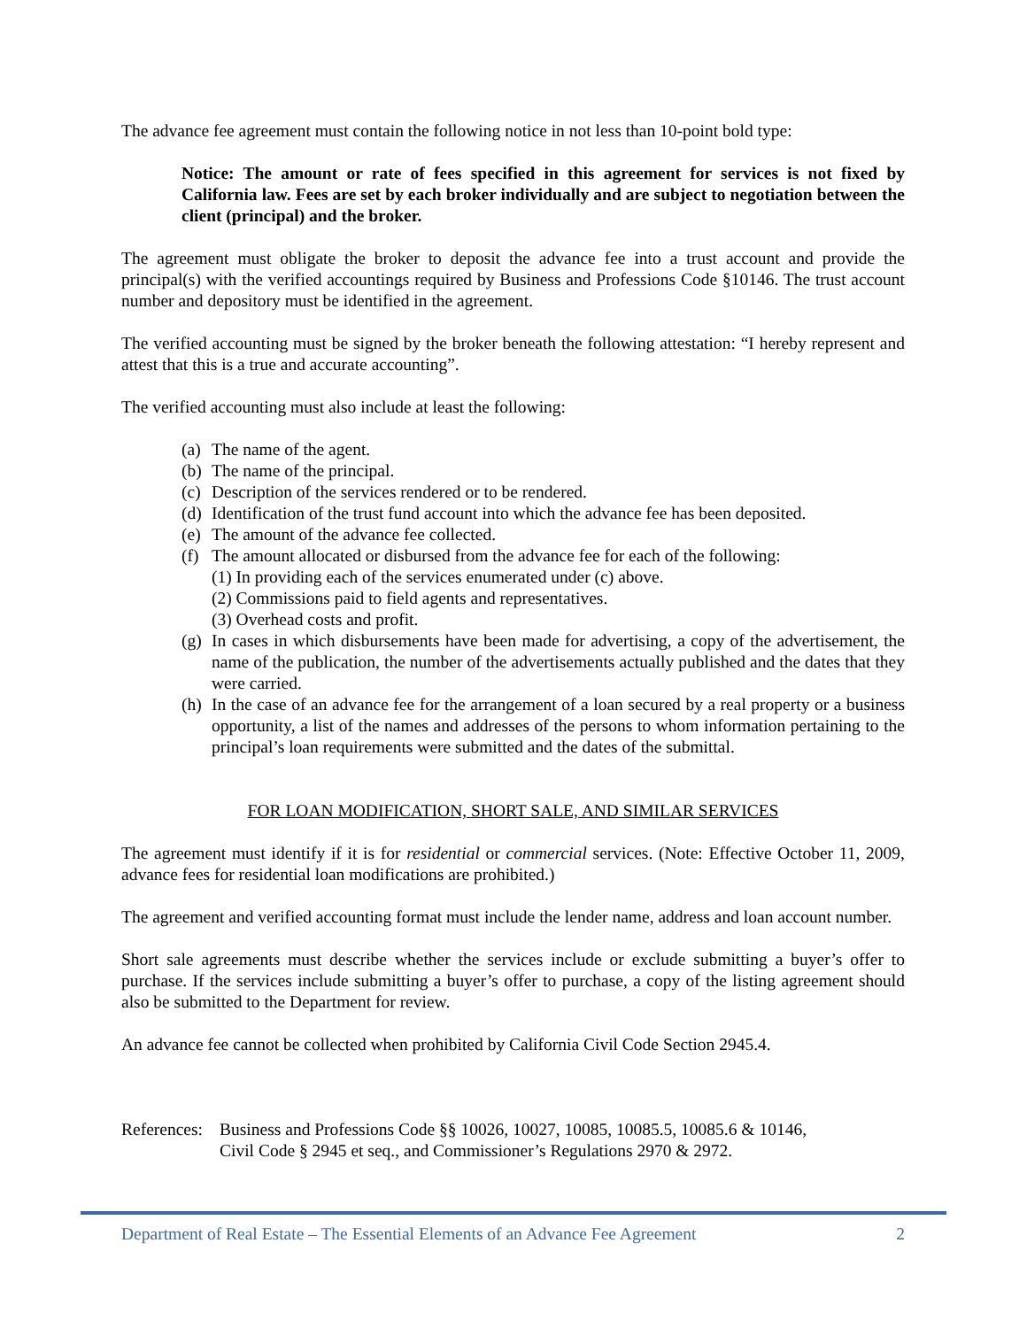The advance fee agreement must contain the following notice in not less than 10-point bold type:
Notice: The amount or rate of fees specified in this agreement for services is not fixed by California law. Fees are set by each broker individually and are subject to negotiation between the client (principal) and the broker.
The agreement must obligate the broker to deposit the advance fee into a trust account and provide the principal(s) with the verified accountings required by Business and Professions Code §10146. The trust account number and depository must be identified in the agreement.
The verified accounting must be signed by the broker beneath the following attestation: “I hereby represent and attest that this is a true and accurate accounting”.
The verified accounting must also include at least the following:
(a) The name of the agent.
(b) The name of the principal.
(c) Description of the services rendered or to be rendered.
(d) Identification of the trust fund account into which the advance fee has been deposited.
(e) The amount of the advance fee collected.
(f) The amount allocated or disbursed from the advance fee for each of the following:
(1) In providing each of the services enumerated under (c) above.
(2) Commissions paid to field agents and representatives.
(3) Overhead costs and profit.
(g) In cases in which disbursements have been made for advertising, a copy of the advertisement, the name of the publication, the number of the advertisements actually published and the dates that they were carried.
(h) In the case of an advance fee for the arrangement of a loan secured by a real property or a business opportunity, a list of the names and addresses of the persons to whom information pertaining to the principal’s loan requirements were submitted and the dates of the submittal.
FOR LOAN MODIFICATION, SHORT SALE, AND SIMILAR SERVICES
The agreement must identify if it is for residential or commercial services. (Note: Effective October 11, 2009, advance fees for residential loan modifications are prohibited.)
The agreement and verified accounting format must include the lender name, address and loan account number.
Short sale agreements must describe whether the services include or exclude submitting a buyer’s offer to purchase. If the services include submitting a buyer’s offer to purchase, a copy of the listing agreement should also be submitted to the Department for review.
An advance fee cannot be collected when prohibited by California Civil Code Section 2945.4.
References: Business and Professions Code §§ 10026, 10027, 10085, 10085.5, 10085.6 & 10146,
Civil Code § 2945 et seq., and Commissioner’s Regulations 2970 & 2972.
Department of Real Estate – The Essential Elements of an Advance Fee Agreement 2